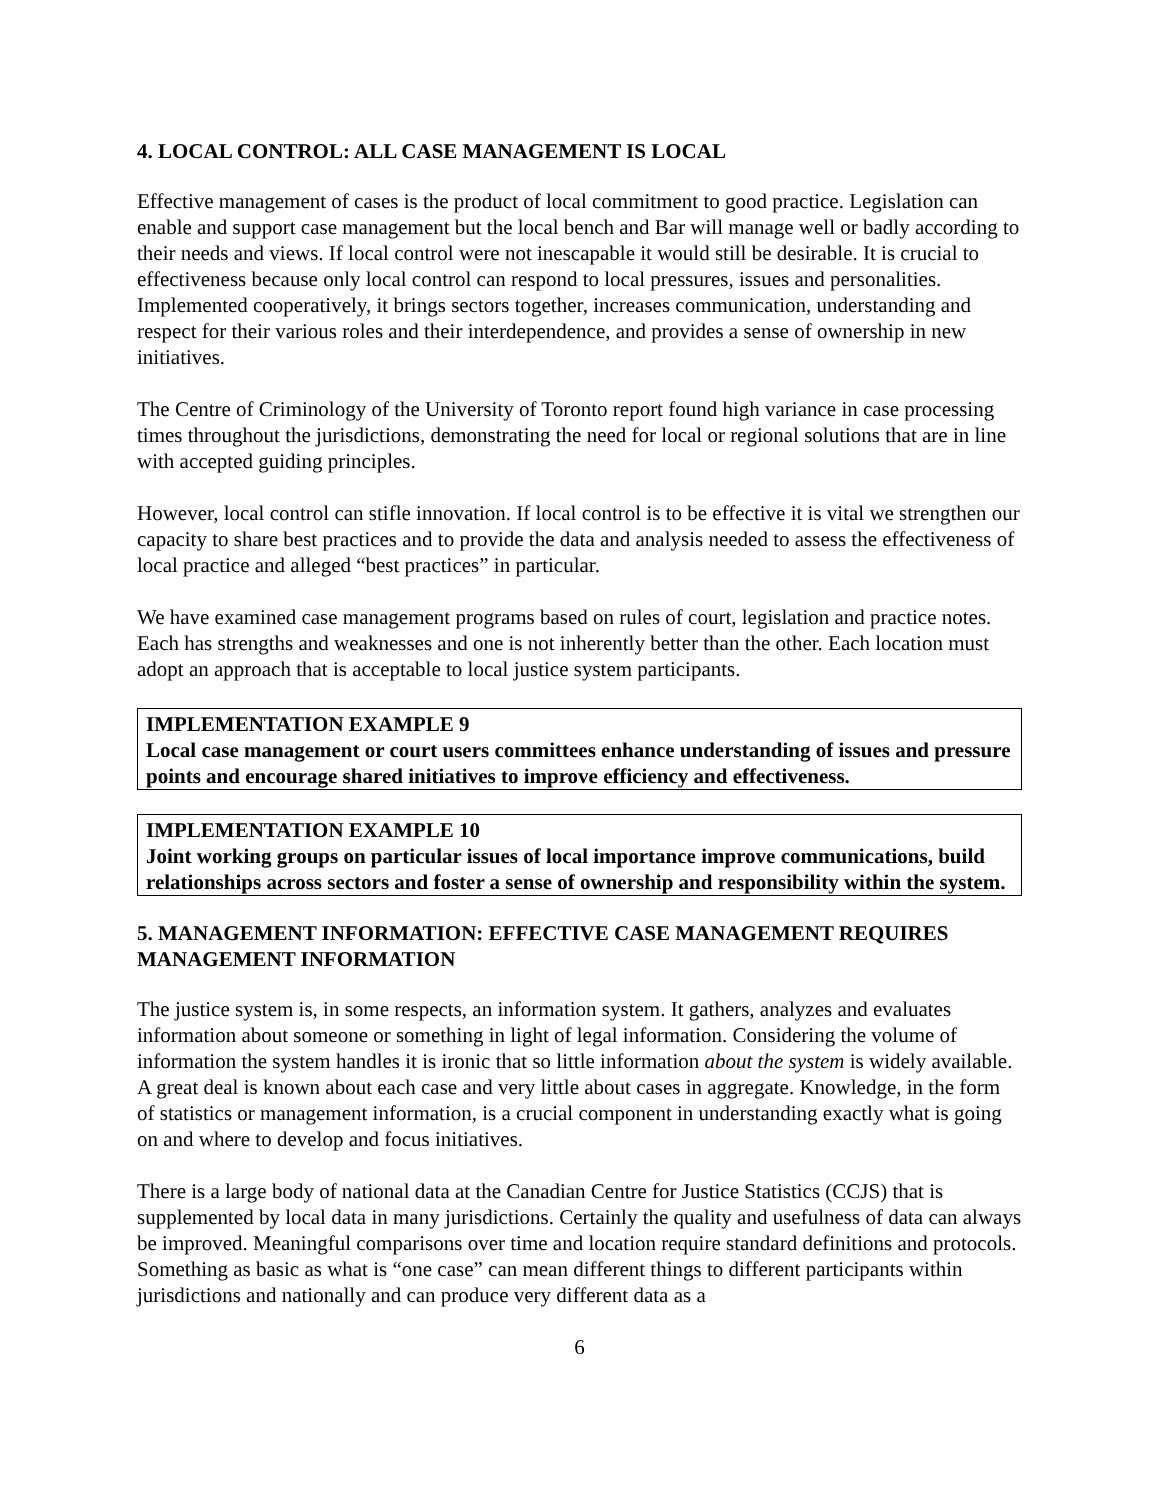4. LOCAL CONTROL: ALL CASE MANAGEMENT IS LOCAL
Effective management of cases is the product of local commitment to good practice. Legislation can enable and support case management but the local bench and Bar will manage well or badly according to their needs and views. If local control were not inescapable it would still be desirable. It is crucial to effectiveness because only local control can respond to local pressures, issues and personalities. Implemented cooperatively, it brings sectors together, increases communication, understanding and respect for their various roles and their interdependence, and provides a sense of ownership in new initiatives.
The Centre of Criminology of the University of Toronto report found high variance in case processing times throughout the jurisdictions, demonstrating the need for local or regional solutions that are in line with accepted guiding principles.
However, local control can stifle innovation. If local control is to be effective it is vital we strengthen our capacity to share best practices and to provide the data and analysis needed to assess the effectiveness of local practice and alleged “best practices” in particular.
We have examined case management programs based on rules of court, legislation and practice notes. Each has strengths and weaknesses and one is not inherently better than the other. Each location must adopt an approach that is acceptable to local justice system participants.
IMPLEMENTATION EXAMPLE 9
Local case management or court users committees enhance understanding of issues and pressure points and encourage shared initiatives to improve efficiency and effectiveness.
IMPLEMENTATION EXAMPLE 10
Joint working groups on particular issues of local importance improve communications, build relationships across sectors and foster a sense of ownership and responsibility within the system.
5. MANAGEMENT INFORMATION: EFFECTIVE CASE MANAGEMENT REQUIRES MANAGEMENT INFORMATION
The justice system is, in some respects, an information system. It gathers, analyzes and evaluates information about someone or something in light of legal information. Considering the volume of information the system handles it is ironic that so little information about the system is widely available. A great deal is known about each case and very little about cases in aggregate. Knowledge, in the form of statistics or management information, is a crucial component in understanding exactly what is going on and where to develop and focus initiatives.
There is a large body of national data at the Canadian Centre for Justice Statistics (CCJS) that is supplemented by local data in many jurisdictions. Certainly the quality and usefulness of data can always be improved. Meaningful comparisons over time and location require standard definitions and protocols. Something as basic as what is “one case” can mean different things to different participants within jurisdictions and nationally and can produce very different data as a
6